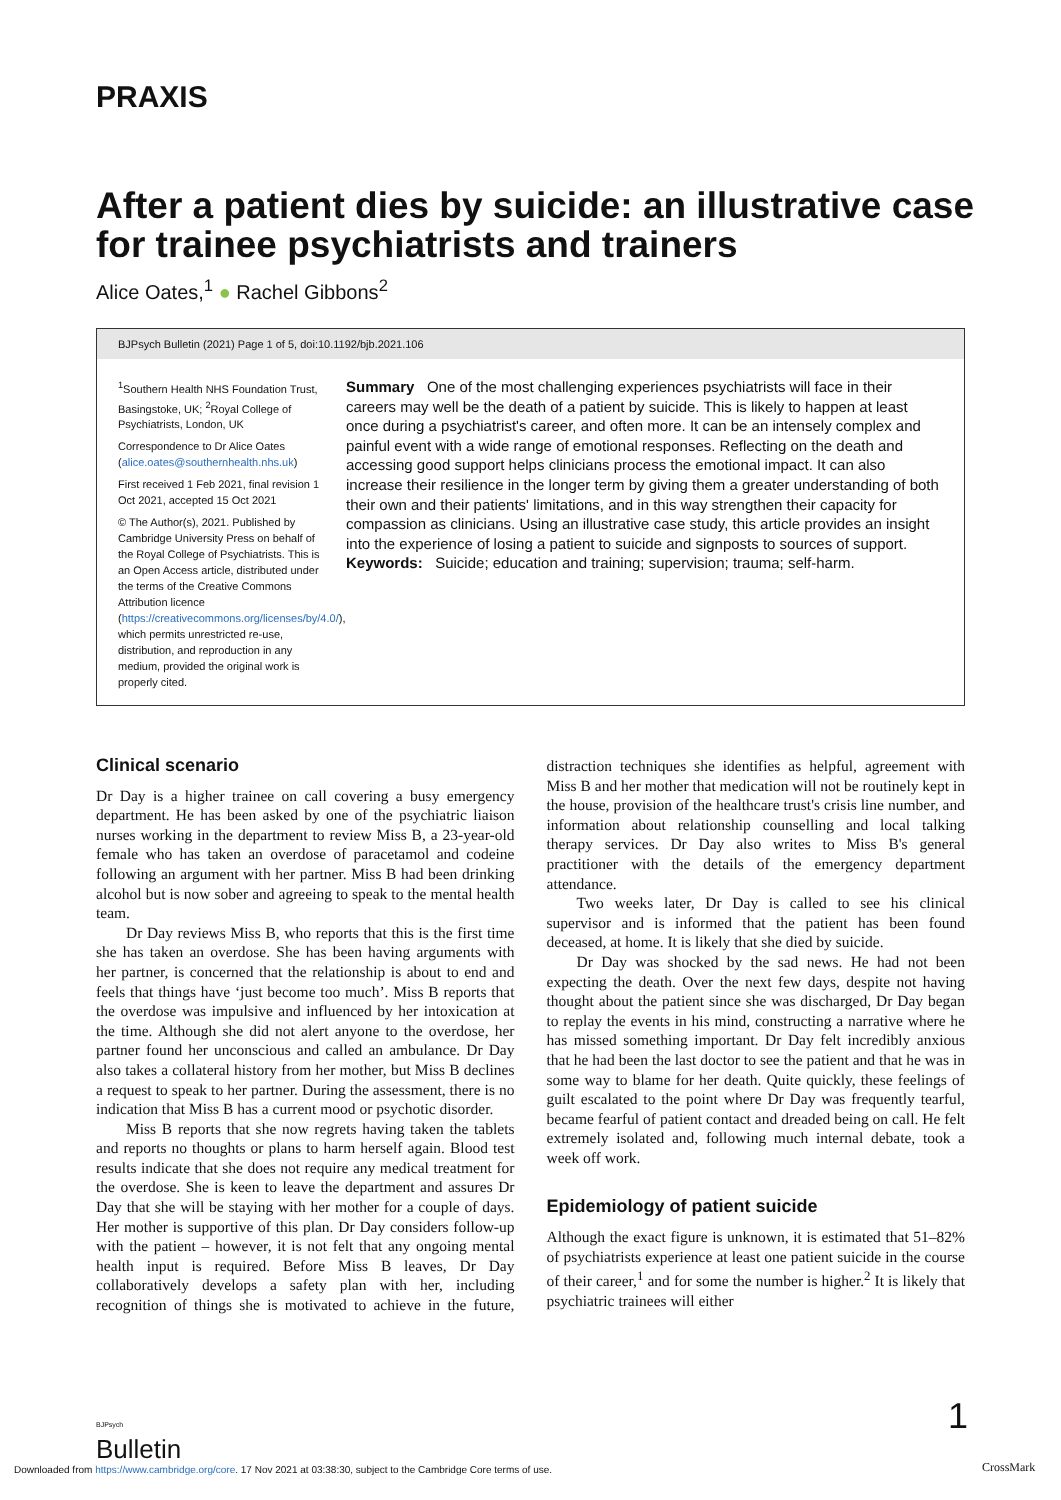PRAXIS
After a patient dies by suicide: an illustrative case for trainee psychiatrists and trainers
Alice Oates,<sup>1</sup> ● Rachel Gibbons<sup>2</sup>
BJPsych Bulletin (2021) Page 1 of 5, doi:10.1192/bjb.2021.106
<sup>1</sup> Southern Health NHS Foundation Trust, Basingstoke, UK; <sup>2</sup>Royal College of Psychiatrists, London, UK
Correspondence to Dr Alice Oates (alice.oates@southernhealth.nhs.uk)
First received 1 Feb 2021, final revision 1 Oct 2021, accepted 15 Oct 2021
© The Author(s), 2021. Published by Cambridge University Press on behalf of the Royal College of Psychiatrists. This is an Open Access article, distributed under the terms of the Creative Commons Attribution licence (https://creativecommons.org/licenses/by/4.0/), which permits unrestricted re-use, distribution, and reproduction in any medium, provided the original work is properly cited.
Summary One of the most challenging experiences psychiatrists will face in their careers may well be the death of a patient by suicide. This is likely to happen at least once during a psychiatrist's career, and often more. It can be an intensely complex and painful event with a wide range of emotional responses. Reflecting on the death and accessing good support helps clinicians process the emotional impact. It can also increase their resilience in the longer term by giving them a greater understanding of both their own and their patients' limitations, and in this way strengthen their capacity for compassion as clinicians. Using an illustrative case study, this article provides an insight into the experience of losing a patient to suicide and signposts to sources of support.
Keywords: Suicide; education and training; supervision; trauma; self-harm.
Clinical scenario
Dr Day is a higher trainee on call covering a busy emergency department. He has been asked by one of the psychiatric liaison nurses working in the department to review Miss B, a 23-year-old female who has taken an overdose of paracetamol and codeine following an argument with her partner. Miss B had been drinking alcohol but is now sober and agreeing to speak to the mental health team.
Dr Day reviews Miss B, who reports that this is the first time she has taken an overdose. She has been having arguments with her partner, is concerned that the relationship is about to end and feels that things have ‘just become too much’. Miss B reports that the overdose was impulsive and influenced by her intoxication at the time. Although she did not alert anyone to the overdose, her partner found her unconscious and called an ambulance. Dr Day also takes a collateral history from her mother, but Miss B declines a request to speak to her partner. During the assessment, there is no indication that Miss B has a current mood or psychotic disorder.
Miss B reports that she now regrets having taken the tablets and reports no thoughts or plans to harm herself again. Blood test results indicate that she does not require any medical treatment for the overdose. She is keen to leave the department and assures Dr Day that she will be staying with her mother for a couple of days. Her mother is supportive of this plan. Dr Day considers follow-up with the patient – however, it is not felt that any ongoing mental health input is required. Before Miss B leaves, Dr Day collaboratively develops a safety plan with her, including recognition of things she is motivated to achieve in the future, distraction techniques she identifies as helpful, agreement with Miss B and her mother that medication will not be routinely kept in the house, provision of the healthcare trust's crisis line number, and information about relationship counselling and local talking therapy services. Dr Day also writes to Miss B's general practitioner with the details of the emergency department attendance.
Two weeks later, Dr Day is called to see his clinical supervisor and is informed that the patient has been found deceased, at home. It is likely that she died by suicide.
Dr Day was shocked by the sad news. He had not been expecting the death. Over the next few days, despite not having thought about the patient since she was discharged, Dr Day began to replay the events in his mind, constructing a narrative where he has missed something important. Dr Day felt incredibly anxious that he had been the last doctor to see the patient and that he was in some way to blame for her death. Quite quickly, these feelings of guilt escalated to the point where Dr Day was frequently tearful, became fearful of patient contact and dreaded being on call. He felt extremely isolated and, following much internal debate, took a week off work.
Epidemiology of patient suicide
Although the exact figure is unknown, it is estimated that 51–82% of psychiatrists experience at least one patient suicide in the course of their career,<sup>1</sup> and for some the number is higher.<sup>2</sup> It is likely that psychiatric trainees will either
BJPsych
Bulletin
1
Downloaded from https://www.cambridge.org/core. 17 Nov 2021 at 03:38:30, subject to the Cambridge Core terms of use.
CrossMark